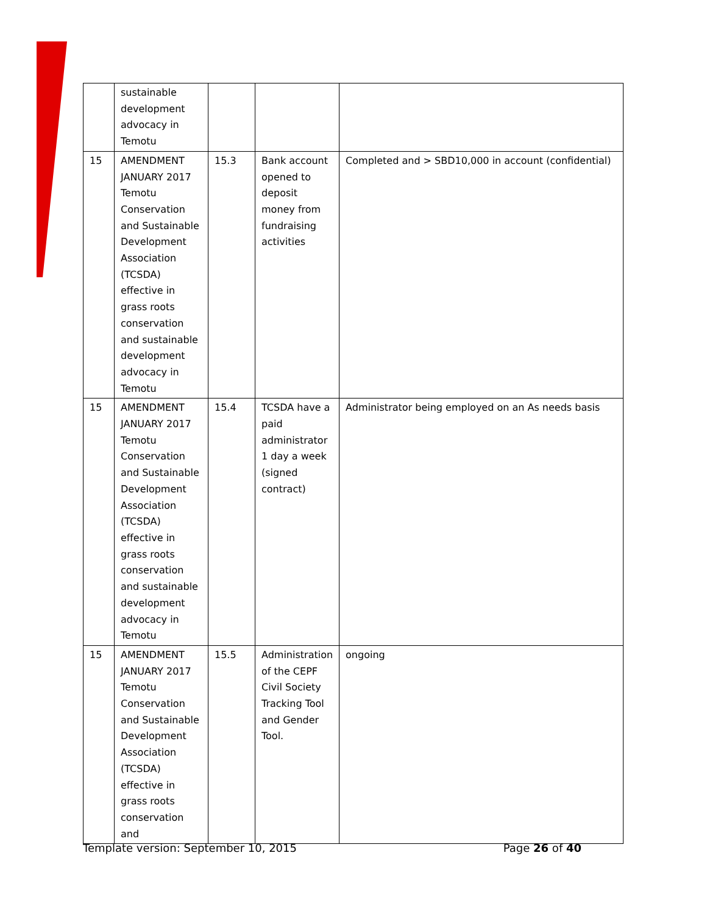| | sustainable development advocacy in Temotu | | | |
| 15 | AMENDMENT JANUARY 2017 Temotu Conservation and Sustainable Development Association (TCSDA) effective in grass roots conservation and sustainable development advocacy in Temotu | 15.3 | Bank account opened to deposit money from fundraising activities | Completed and > SBD10,000 in account (confidential) |
| 15 | AMENDMENT JANUARY 2017 Temotu Conservation and Sustainable Development Association (TCSDA) effective in grass roots conservation and sustainable development advocacy in Temotu | 15.4 | TCSDA have a paid administrator 1 day a week (signed contract) | Administrator being employed on an As needs basis |
| 15 | AMENDMENT JANUARY 2017 Temotu Conservation and Sustainable Development Association (TCSDA) effective in grass roots conservation and | 15.5 | Administration of the CEPF Civil Society Tracking Tool and Gender Tool. | ongoing |
Template version: September 10, 2015 Page 26 of 40